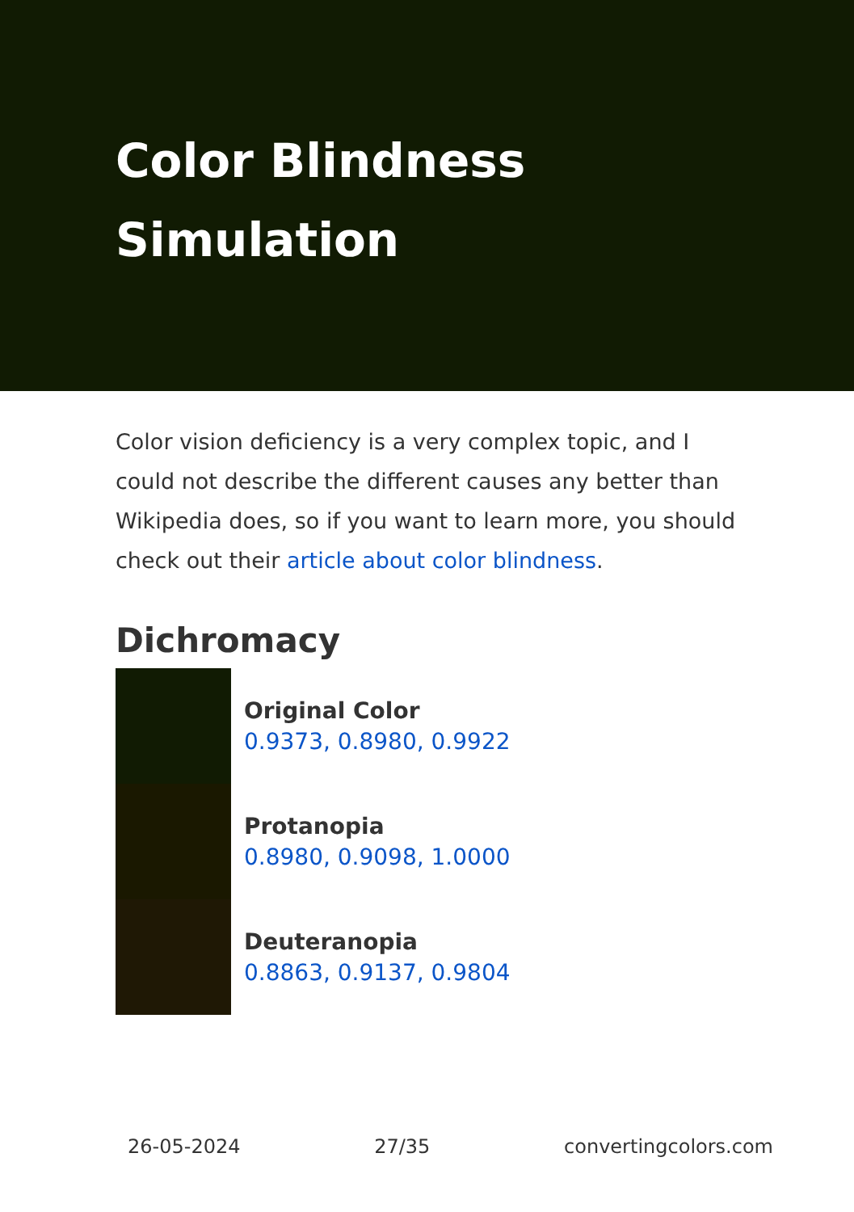Color Blindness
Simulation
Color vision deficiency is a very complex topic, and I could not describe the different causes any better than Wikipedia does, so if you want to learn more, you should check out their article about color blindness.
Dichromacy
Original Color
0.9373, 0.8980, 0.9922
Protanopia
0.8980, 0.9098, 1.0000
Deuteranopia
0.8863, 0.9137, 0.9804
26-05-2024 27/35 convertingcolors.com